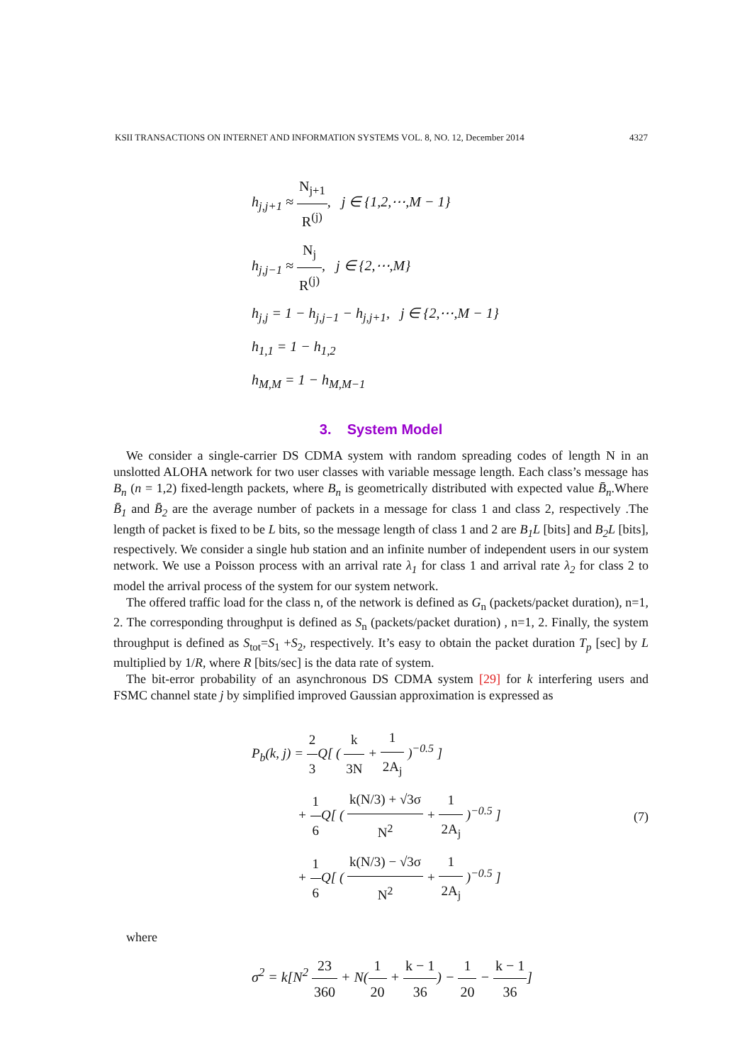KSII TRANSACTIONS ON INTERNET AND INFORMATION SYSTEMS VOL. 8, NO. 12, December 2014 4327
h<sub>j,j+1</sub> ≈ N<sub>j+1</sub> R<sup>(j)</sup>, j ∈ {1,2,⋯,M − 1}
h<sub>j,j−1</sub> ≈ N<sub>j</sub> R<sup>(j)</sup>, j ∈ {2,⋯,M}
h<sub>j,j</sub> = 1 − h<sub>j,j−1</sub> − h<sub>j,j+1</sub>, j ∈ {2,⋯,M − 1}
h<sub>1,1</sub> = 1 − h<sub>1,2</sub>
h<sub>M,M</sub> = 1 − h<sub>M,M−1</sub>
3. System Model
We consider a single-carrier DS CDMA system with random spreading codes of length N in an unslotted ALOHA network for two user classes with variable message length. Each class’s message has B<sub>n</sub> (n = 1,2) fixed-length packets, where B<sub>n</sub> is geometrically distributed with expected value B̄<sub>n</sub>.Where B̄<sub>1</sub> and B̄<sub>2</sub> are the average number of packets in a message for class 1 and class 2, respectively .The length of packet is fixed to be L bits, so the message length of class 1 and 2 are B<sub>1</sub>L [bits] and B<sub>2</sub>L [bits], respectively. We consider a single hub station and an infinite number of independent users in our system network. We use a Poisson process with an arrival rate λ<sub>1</sub> for class 1 and arrival rate λ<sub>2</sub> for class 2 to model the arrival process of the system for our system network.
The offered traffic load for the class n, of the network is defined as G<sub>n</sub> (packets/packet duration), n=1, 2. The corresponding throughput is defined as S<sub>n</sub> (packets/packet duration) , n=1, 2. Finally, the system throughput is defined as S<sub>tot</sub>=S<sub>1</sub> +S<sub>2</sub>, respectively. It’s easy to obtain the packet duration T<sub>p</sub> [sec] by L multiplied by 1/R, where R [bits/sec] is the data rate of system.
The bit-error probability of an asynchronous DS CDMA system [29] for k interfering users and FSMC channel state j by simplified improved Gaussian approximation is expressed as
P<sub>b</sub>(k, j) = 2 3 Q[ ( k 3N + 1 2A<sub>j</sub> )<sup>−0.5</sup> ]
+ 1 6 Q[ ( k(N/3) + √3σ N<sup>2</sup> + 1 2A<sub>j</sub> )<sup>−0.5</sup> ]
+ 1 6 Q[ ( k(N/3) − √3σ N<sup>2</sup> + 1 2A<sub>j</sub> )<sup>−0.5</sup> ]
(7)
where
σ<sup>2</sup> = k[N<sup>2</sup> 23 360 + N(1 20 + k − 1 36) − 1 20 − k − 1 36]